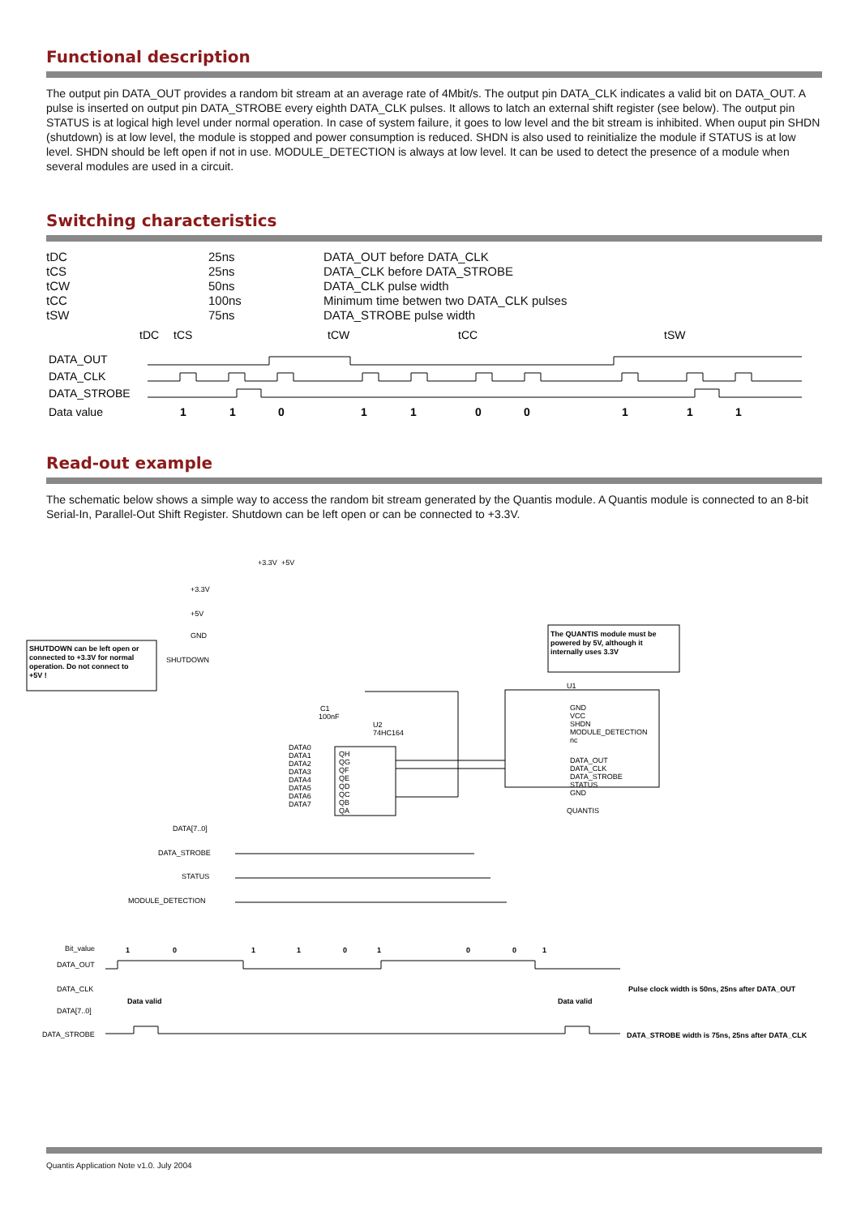Functional description
The output pin DATA_OUT provides a random bit stream at an average rate of 4Mbit/s. The output pin DATA_CLK indicates a valid bit on DATA_OUT. A pulse is inserted on output pin DATA_STROBE every eighth DATA_CLK pulses. It allows to latch an external shift register (see below). The output pin STATUS is at logical high level under normal operation. In case of system failure, it goes to low level and the bit stream is inhibited. When ouput pin SHDN (shutdown) is at low level, the module is stopped and power consumption is reduced. SHDN is also used to reinitialize the module if STATUS is at low level. SHDN should be left open if not in use. MODULE_DETECTION is always at low level. It can be used to detect the presence of a module when several modules are used in a circuit.
Switching characteristics
| tDC | 25ns | DATA_OUT before DATA_CLK |
| tCS | 25ns | DATA_CLK before DATA_STROBE |
| tCW | 50ns | DATA_CLK pulse width |
| tCC | 100ns | Minimum time betwen two DATA_CLK pulses |
| tSW | 75ns | DATA_STROBE pulse width |
tDC
tCS
tCW
tCC
tSW
DATA_OUT
DATA_CLK
DATA_STROBE
Data value
1
1
0
1
1
0
0
1
1
1
Read-out example
The schematic below shows a simple way to access the random bit stream generated by the Quantis module. A Quantis module is connected to an 8-bit Serial-In, Parallel-Out Shift Register. Shutdown can be left open or can be connected to +3.3V.
+3.3V
+5V
+3.3V
+5V
GND
SHUTDOWN
SHUTDOWN can be left open or
connected to +3.3V for normal
operation. Do not connect to
+5V !
The QUANTIS module must be
powered by 5V, although it
internally uses 3.3V
C1
100nF
U2
74HC164
QH
QG
QF
QE
QD
QC
QB
QA
DATA0
DATA1
DATA2
DATA3
DATA4
DATA5
DATA6
DATA7
U1
GND
VCC
SHDN
MODULE_DETECTION
nc
DATA_OUT
DATA_CLK
DATA_STROBE
STATUS
GND
QUANTIS
DATA[7..0]
DATA_STROBE
STATUS
MODULE_DETECTION
Bit_value
DATA_OUT
DATA_CLK
DATA[7..0]
DATA_STROBE
1
0
1
1
0
1
0
0
1
Data valid
Data valid
Pulse clock width is 50ns, 25ns after DATA_OUT
DATA_STROBE width is 75ns, 25ns after DATA_CLK
Quantis Application Note v1.0. July 2004